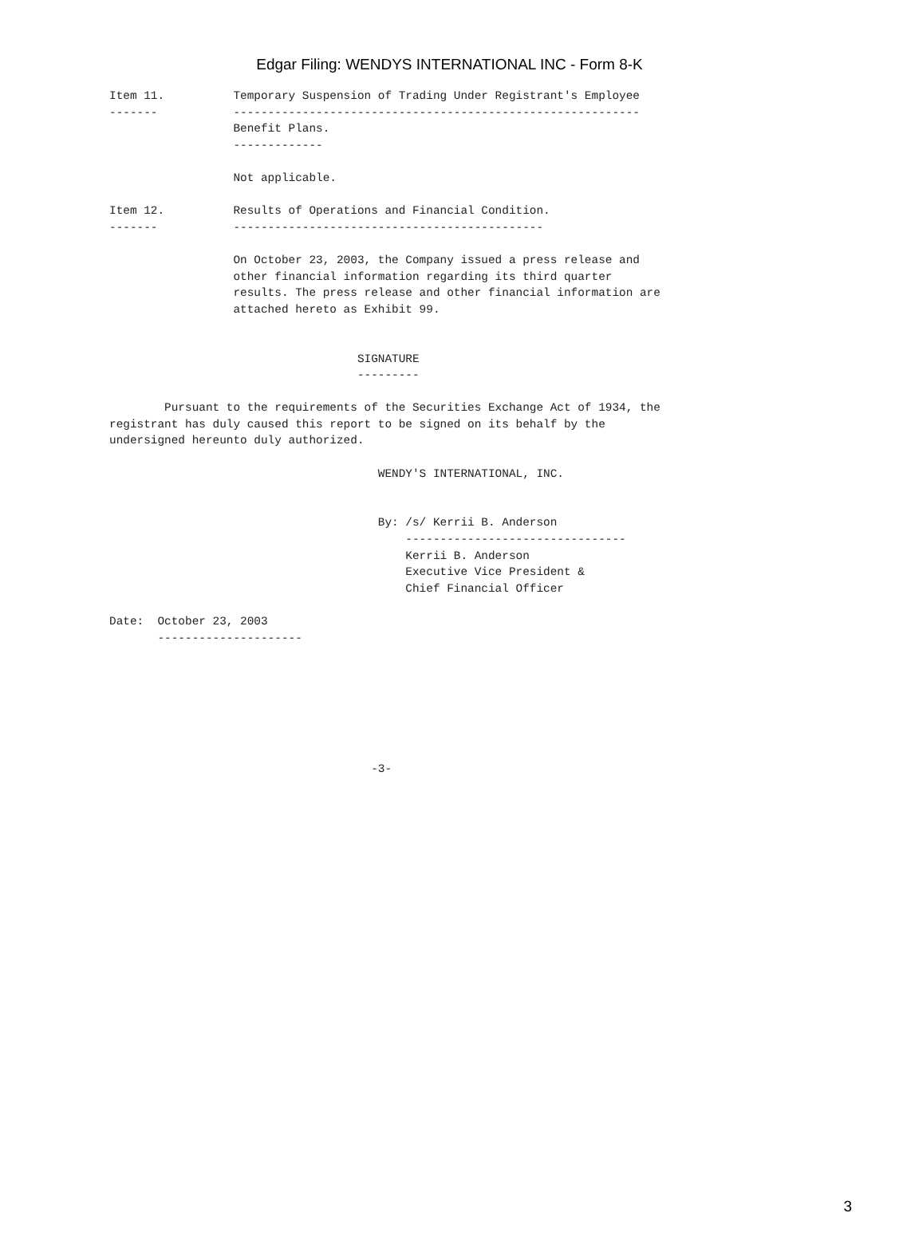Edgar Filing: WENDYS INTERNATIONAL INC - Form 8-K
Item 11.          Temporary Suspension of Trading Under Registrant's Employee
-------           -----------------------------------------------------------
                  Benefit Plans.
                  -------------

                  Not applicable.

Item 12.          Results of Operations and Financial Condition.
-------           ---------------------------------------------

                  On October 23, 2003, the Company issued a press release and
                  other financial information regarding its third quarter
                  results. The press release and other financial information are
                  attached hereto as Exhibit 99.


                                    SIGNATURE
                                    ---------

        Pursuant to the requirements of the Securities Exchange Act of 1934, the
registrant has duly caused this report to be signed on its behalf by the
undersigned hereunto duly authorized.

                                       WENDY'S INTERNATIONAL, INC.


                                       By: /s/ Kerrii B. Anderson
                                           --------------------------------
                                           Kerrii B. Anderson
                                           Executive Vice President &
                                           Chief Financial Officer

Date:  October 23, 2003
       ---------------------







                                      -3-
3